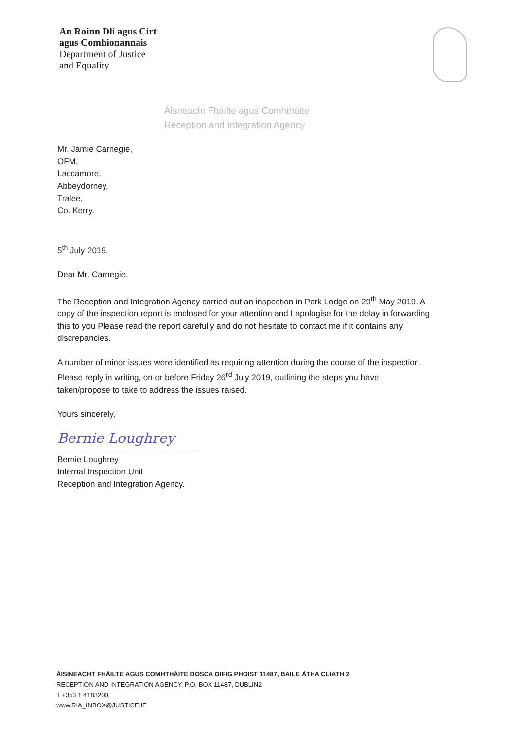An Roinn Dlí agus Cirt
agus Comhionannais
Department of Justice
and Equality
Áisneacht Fháilte agus Comhtháite
Reception and Integration Agency
Mr. Jamie Carnegie,
OFM,
Laccamore,
Abbeydorney,
Tralee,
Co. Kerry.
5<sup>th</sup> July 2019.
Dear Mr. Carnegie,
The Reception and Integration Agency carried out an inspection in Park Lodge on 29<sup>th</sup> May 2019. A copy of the inspection report is enclosed for your attention and I apologise for the delay in forwarding this to you Please read the report carefully and do not hesitate to contact me if it contains any discrepancies.
A number of minor issues were identified as requiring attention during the course of the inspection. Please reply in writing, on or before Friday 26<sup>rd</sup> July 2019, outlining the steps you have taken/propose to take to address the issues raised.
Yours sincerely,
Bernie Loughrey
Bernie Loughrey
Internal Inspection Unit
Reception and Integration Agency.
ÁISINEACHT FHÁILTE AGUS COMHTHÁITE BOSCA OIFIG PHOIST 11487, BAILE ÁTHA CLIATH 2
RECEPTION AND INTEGRATION AGENCY, P.O. BOX 11487, DUBLIN2
T +353 1 4183200|
www.RIA_INBOX@JUSTICE.IE